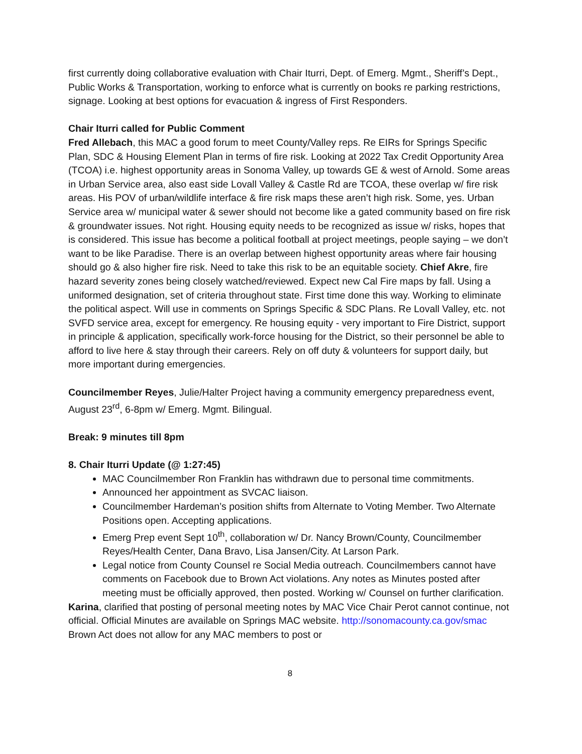first currently doing collaborative evaluation with Chair Iturri, Dept. of Emerg. Mgmt., Sheriff’s Dept., Public Works & Transportation, working to enforce what is currently on books re parking restrictions, signage. Looking at best options for evacuation & ingress of First Responders.
Chair Iturri called for Public Comment
Fred Allebach, this MAC a good forum to meet County/Valley reps. Re EIRs for Springs Specific Plan, SDC & Housing Element Plan in terms of fire risk. Looking at 2022 Tax Credit Opportunity Area (TCOA) i.e. highest opportunity areas in Sonoma Valley, up towards GE & west of Arnold. Some areas in Urban Service area, also east side Lovall Valley & Castle Rd are TCOA, these overlap w/ fire risk areas. His POV of urban/wildlife interface & fire risk maps these aren’t high risk. Some, yes. Urban Service area w/ municipal water & sewer should not become like a gated community based on fire risk & groundwater issues. Not right. Housing equity needs to be recognized as issue w/ risks, hopes that is considered. This issue has become a political football at project meetings, people saying – we don’t want to be like Paradise. There is an overlap between highest opportunity areas where fair housing should go & also higher fire risk. Need to take this risk to be an equitable society. Chief Akre, fire hazard severity zones being closely watched/reviewed. Expect new Cal Fire maps by fall. Using a uniformed designation, set of criteria throughout state. First time done this way. Working to eliminate the political aspect. Will use in comments on Springs Specific & SDC Plans. Re Lovall Valley, etc. not SVFD service area, except for emergency. Re housing equity - very important to Fire District, support in principle & application, specifically work-force housing for the District, so their personnel be able to afford to live here & stay through their careers. Rely on off duty & volunteers for support daily, but more important during emergencies.
Councilmember Reyes, Julie/Halter Project having a community emergency preparedness event, August 23<sup>rd</sup>, 6-8pm w/ Emerg. Mgmt. Bilingual.
Break: 9 minutes till 8pm
8. Chair Iturri Update (@ 1:27:45)
MAC Councilmember Ron Franklin has withdrawn due to personal time commitments.
Announced her appointment as SVCAC liaison.
Councilmember Hardeman’s position shifts from Alternate to Voting Member. Two Alternate Positions open. Accepting applications.
Emerg Prep event Sept 10<sup>th</sup>, collaboration w/ Dr. Nancy Brown/County, Councilmember Reyes/Health Center, Dana Bravo, Lisa Jansen/City. At Larson Park.
Legal notice from County Counsel re Social Media outreach. Councilmembers cannot have comments on Facebook due to Brown Act violations. Any notes as Minutes posted after meeting must be officially approved, then posted. Working w/ Counsel on further clarification.
Karina, clarified that posting of personal meeting notes by MAC Vice Chair Perot cannot continue, not official. Official Minutes are available on Springs MAC website. http://sonomacounty.ca.gov/smac Brown Act does not allow for any MAC members to post or
8